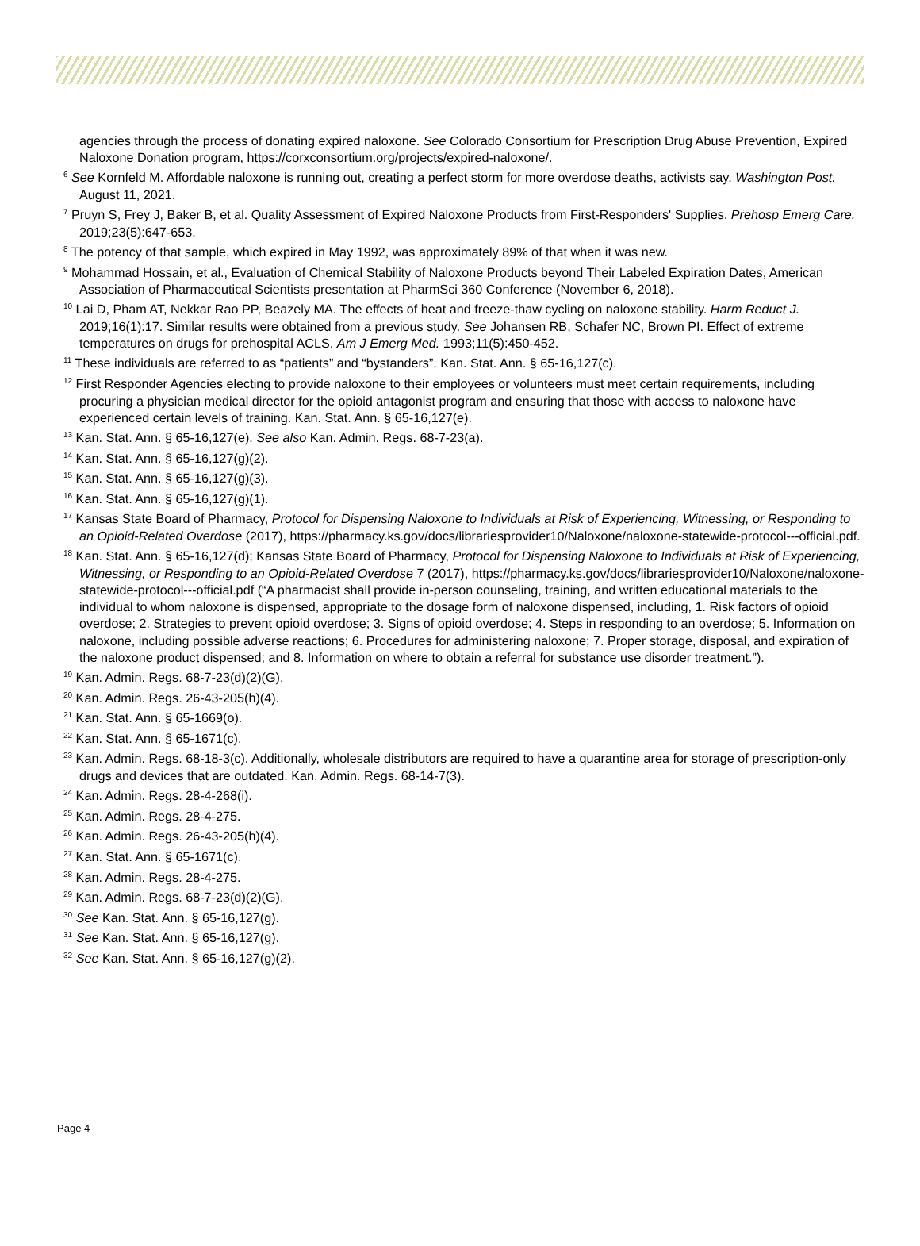agencies through the process of donating expired naloxone. See Colorado Consortium for Prescription Drug Abuse Prevention, Expired Naloxone Donation program, https://corxconsortium.org/projects/expired-naloxone/.
<sup>6</sup> See Kornfeld M. Affordable naloxone is running out, creating a perfect storm for more overdose deaths, activists say. Washington Post. August 11, 2021.
<sup>7</sup> Pruyn S, Frey J, Baker B, et al. Quality Assessment of Expired Naloxone Products from First-Responders' Supplies. Prehosp Emerg Care. 2019;23(5):647-653.
<sup>8</sup> The potency of that sample, which expired in May 1992, was approximately 89% of that when it was new.
<sup>9</sup> Mohammad Hossain, et al., Evaluation of Chemical Stability of Naloxone Products beyond Their Labeled Expiration Dates, American Association of Pharmaceutical Scientists presentation at PharmSci 360 Conference (November 6, 2018).
<sup>10</sup> Lai D, Pham AT, Nekkar Rao PP, Beazely MA. The effects of heat and freeze-thaw cycling on naloxone stability. Harm Reduct J. 2019;16(1):17. Similar results were obtained from a previous study. See Johansen RB, Schafer NC, Brown PI. Effect of extreme temperatures on drugs for prehospital ACLS. Am J Emerg Med. 1993;11(5):450-452.
<sup>11</sup> These individuals are referred to as “patients” and “bystanders”. Kan. Stat. Ann. § 65-16,127(c).
<sup>12</sup> First Responder Agencies electing to provide naloxone to their employees or volunteers must meet certain requirements, including procuring a physician medical director for the opioid antagonist program and ensuring that those with access to naloxone have experienced certain levels of training. Kan. Stat. Ann. § 65-16,127(e).
<sup>13</sup> Kan. Stat. Ann. § 65-16,127(e). See also Kan. Admin. Regs. 68-7-23(a).
<sup>14</sup> Kan. Stat. Ann. § 65-16,127(g)(2).
<sup>15</sup> Kan. Stat. Ann. § 65-16,127(g)(3).
<sup>16</sup> Kan. Stat. Ann. § 65-16,127(g)(1).
<sup>17</sup> Kansas State Board of Pharmacy, Protocol for Dispensing Naloxone to Individuals at Risk of Experiencing, Witnessing, or Responding to an Opioid-Related Overdose (2017), https://pharmacy.ks.gov/docs/librariesprovider10/Naloxone/naloxone-statewide-protocol---official.pdf.
<sup>18</sup> Kan. Stat. Ann. § 65-16,127(d); Kansas State Board of Pharmacy, Protocol for Dispensing Naloxone to Individuals at Risk of Experiencing, Witnessing, or Responding to an Opioid-Related Overdose 7 (2017), https://pharmacy.ks.gov/docs/librariesprovider10/Naloxone/naloxone-statewide-protocol---official.pdf (“A pharmacist shall provide in-person counseling, training, and written educational materials to the individual to whom naloxone is dispensed, appropriate to the dosage form of naloxone dispensed, including, 1. Risk factors of opioid overdose; 2. Strategies to prevent opioid overdose; 3. Signs of opioid overdose; 4. Steps in responding to an overdose; 5. Information on naloxone, including possible adverse reactions; 6. Procedures for administering naloxone; 7. Proper storage, disposal, and expiration of the naloxone product dispensed; and 8. Information on where to obtain a referral for substance use disorder treatment.”).
<sup>19</sup> Kan. Admin. Regs. 68-7-23(d)(2)(G).
<sup>20</sup> Kan. Admin. Regs. 26-43-205(h)(4).
<sup>21</sup> Kan. Stat. Ann. § 65-1669(o).
<sup>22</sup> Kan. Stat. Ann. § 65-1671(c).
<sup>23</sup> Kan. Admin. Regs. 68-18-3(c). Additionally, wholesale distributors are required to have a quarantine area for storage of prescription-only drugs and devices that are outdated. Kan. Admin. Regs. 68-14-7(3).
<sup>24</sup> Kan. Admin. Regs. 28-4-268(i).
<sup>25</sup> Kan. Admin. Regs. 28-4-275.
<sup>26</sup> Kan. Admin. Regs. 26-43-205(h)(4).
<sup>27</sup> Kan. Stat. Ann. § 65-1671(c).
<sup>28</sup> Kan. Admin. Regs. 28-4-275.
<sup>29</sup> Kan. Admin. Regs. 68-7-23(d)(2)(G).
<sup>30</sup> See Kan. Stat. Ann. § 65-16,127(g).
<sup>31</sup> See Kan. Stat. Ann. § 65-16,127(g).
<sup>32</sup> See Kan. Stat. Ann. § 65-16,127(g)(2).
Page 4